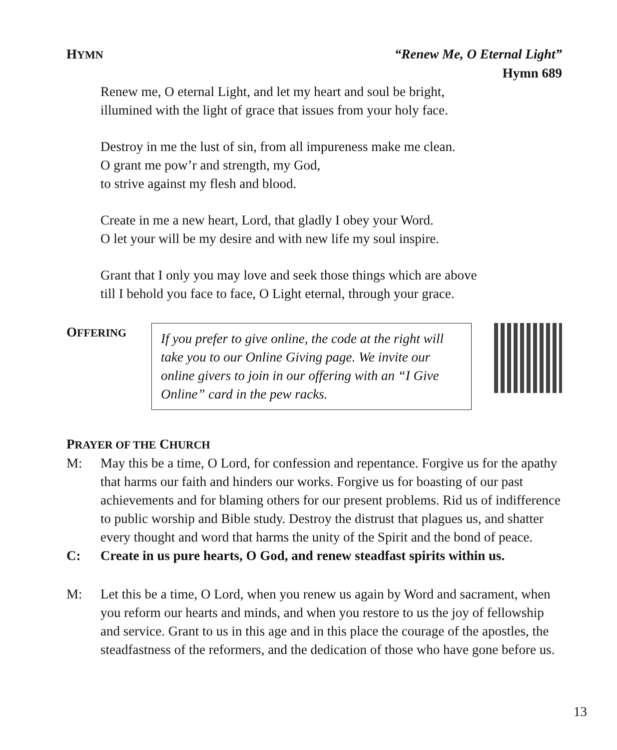HYMN “Renew Me, O Eternal Light”
Hymn 689
Renew me, O eternal Light, and let my heart and soul be bright,
illumined with the light of grace that issues from your holy face.
Destroy in me the lust of sin, from all impureness make me clean.
O grant me pow’r and strength, my God,
to strive against my flesh and blood.
Create in me a new heart, Lord, that gladly I obey your Word.
O let your will be my desire and with new life my soul inspire.
Grant that I only you may love and seek those things which are above
till I behold you face to face, O Light eternal, through your grace.
OFFERING
If you prefer to give online, the code at the right will take you to our Online Giving page. We invite our online givers to join in our offering with an “I Give Online” card in the pew racks.
PRAYER OF THE CHURCH
M: May this be a time, O Lord, for confession and repentance. Forgive us for the apathy that harms our faith and hinders our works. Forgive us for boasting of our past achievements and for blaming others for our present problems. Rid us of indifference to public worship and Bible study. Destroy the distrust that plagues us, and shatter every thought and word that harms the unity of the Spirit and the bond of peace.
C: Create in us pure hearts, O God, and renew steadfast spirits within us.
M: Let this be a time, O Lord, when you renew us again by Word and sacrament, when you reform our hearts and minds, and when you restore to us the joy of fellowship and service. Grant to us in this age and in this place the courage of the apostles, the steadfastness of the reformers, and the dedication of those who have gone before us.
13